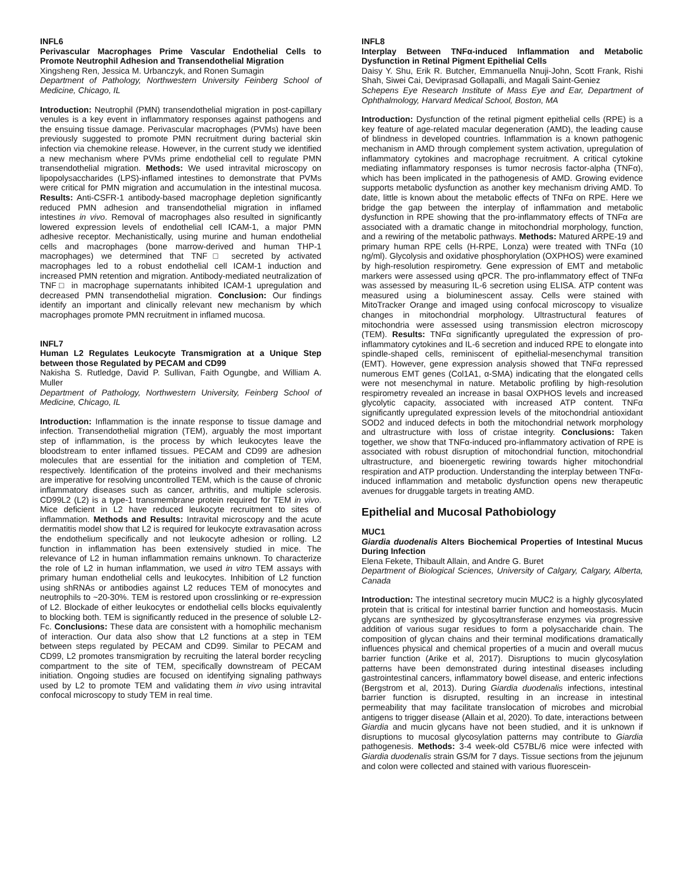INFL6
Perivascular Macrophages Prime Vascular Endothelial Cells to Promote Neutrophil Adhesion and Transendothelial Migration
Xingsheng Ren, Jessica M. Urbanczyk, and Ronen Sumagin
Department of Pathology, Northwestern University Feinberg School of Medicine, Chicago, IL
Introduction: Neutrophil (PMN) transendothelial migration in post-capillary venules is a key event in inflammatory responses against pathogens and the ensuing tissue damage. Perivascular macrophages (PVMs) have been previously suggested to promote PMN recruitment during bacterial skin infection via chemokine release. However, in the current study we identified a new mechanism where PVMs prime endothelial cell to regulate PMN transendothelial migration. Methods: We used intravital microscopy on lipopolysaccharides (LPS)-inflamed intestines to demonstrate that PVMs were critical for PMN migration and accumulation in the intestinal mucosa. Results: Anti-CSFR-1 antibody-based macrophage depletion significantly reduced PMN adhesion and transendothelial migration in inflamed intestines in vivo. Removal of macrophages also resulted in significantly lowered expression levels of endothelial cell ICAM-1, a major PMN adhesive receptor. Mechanistically, using murine and human endothelial cells and macrophages (bone marrow-derived and human THP-1 macrophages) we determined that TNF□ secreted by activated macrophages led to a robust endothelial cell ICAM-1 induction and increased PMN retention and migration. Antibody-mediated neutralization of TNF□ in macrophage supernatants inhibited ICAM-1 upregulation and decreased PMN transendothelial migration. Conclusion: Our findings identify an important and clinically relevant new mechanism by which macrophages promote PMN recruitment in inflamed mucosa.
INFL7
Human L2 Regulates Leukocyte Transmigration at a Unique Step between those Regulated by PECAM and CD99
Nakisha S. Rutledge, David P. Sullivan, Faith Ogungbe, and William A. Muller
Department of Pathology, Northwestern University, Feinberg School of Medicine, Chicago, IL
Introduction: Inflammation is the innate response to tissue damage and infection. Transendothelial migration (TEM), arguably the most important step of inflammation, is the process by which leukocytes leave the bloodstream to enter inflamed tissues. PECAM and CD99 are adhesion molecules that are essential for the initiation and completion of TEM, respectively. Identification of the proteins involved and their mechanisms are imperative for resolving uncontrolled TEM, which is the cause of chronic inflammatory diseases such as cancer, arthritis, and multiple sclerosis. CD99L2 (L2) is a type-1 transmembrane protein required for TEM in vivo. Mice deficient in L2 have reduced leukocyte recruitment to sites of inflammation. Methods and Results: Intravital microscopy and the acute dermatitis model show that L2 is required for leukocyte extravasation across the endothelium specifically and not leukocyte adhesion or rolling. L2 function in inflammation has been extensively studied in mice. The relevance of L2 in human inflammation remains unknown. To characterize the role of L2 in human inflammation, we used in vitro TEM assays with primary human endothelial cells and leukocytes. Inhibition of L2 function using shRNAs or antibodies against L2 reduces TEM of monocytes and neutrophils to ~20-30%. TEM is restored upon crosslinking or re-expression of L2. Blockade of either leukocytes or endothelial cells blocks equivalently to blocking both. TEM is significantly reduced in the presence of soluble L2-Fc. Conclusions: These data are consistent with a homophilic mechanism of interaction. Our data also show that L2 functions at a step in TEM between steps regulated by PECAM and CD99. Similar to PECAM and CD99, L2 promotes transmigration by recruiting the lateral border recycling compartment to the site of TEM, specifically downstream of PECAM initiation. Ongoing studies are focused on identifying signaling pathways used by L2 to promote TEM and validating them in vivo using intravital confocal microscopy to study TEM in real time.
INFL8
Interplay Between TNFα-induced Inflammation and Metabolic Dysfunction in Retinal Pigment Epithelial Cells
Daisy Y. Shu, Erik R. Butcher, Emmanuella Nnuji-John, Scott Frank, Rishi Shah, Siwei Cai, Deviprasad Gollapalli, and Magali Saint-Geniez
Schepens Eye Research Institute of Mass Eye and Ear, Department of Ophthalmology, Harvard Medical School, Boston, MA
Introduction: Dysfunction of the retinal pigment epithelial cells (RPE) is a key feature of age-related macular degeneration (AMD), the leading cause of blindness in developed countries. Inflammation is a known pathogenic mechanism in AMD through complement system activation, upregulation of inflammatory cytokines and macrophage recruitment. A critical cytokine mediating inflammatory responses is tumor necrosis factor-alpha (TNFα), which has been implicated in the pathogenesis of AMD. Growing evidence supports metabolic dysfunction as another key mechanism driving AMD. To date, little is known about the metabolic effects of TNFα on RPE. Here we bridge the gap between the interplay of inflammation and metabolic dysfunction in RPE showing that the pro-inflammatory effects of TNFα are associated with a dramatic change in mitochondrial morphology, function, and a rewiring of the metabolic pathways. Methods: Matured ARPE-19 and primary human RPE cells (H-RPE, Lonza) were treated with TNFα (10 ng/ml). Glycolysis and oxidative phosphorylation (OXPHOS) were examined by high-resolution respirometry. Gene expression of EMT and metabolic markers were assessed using qPCR. The pro-inflammatory effect of TNFα was assessed by measuring IL-6 secretion using ELISA. ATP content was measured using a bioluminescent assay. Cells were stained with MitoTracker Orange and imaged using confocal microscopy to visualize changes in mitochondrial morphology. Ultrastructural features of mitochondria were assessed using transmission electron microscopy (TEM). Results: TNFα significantly upregulated the expression of pro-inflammatory cytokines and IL-6 secretion and induced RPE to elongate into spindle-shaped cells, reminiscent of epithelial-mesenchymal transition (EMT). However, gene expression analysis showed that TNFα repressed numerous EMT genes (Col1A1, α-SMA) indicating that the elongated cells were not mesenchymal in nature. Metabolic profiling by high-resolution respirometry revealed an increase in basal OXPHOS levels and increased glycolytic capacity, associated with increased ATP content. TNFα significantly upregulated expression levels of the mitochondrial antioxidant SOD2 and induced defects in both the mitochondrial network morphology and ultrastructure with loss of cristae integrity. Conclusions: Taken together, we show that TNFα-induced pro-inflammatory activation of RPE is associated with robust disruption of mitochondrial function, mitochondrial ultrastructure, and bioenergetic rewiring towards higher mitochondrial respiration and ATP production. Understanding the interplay between TNFα-induced inflammation and metabolic dysfunction opens new therapeutic avenues for druggable targets in treating AMD.
Epithelial and Mucosal Pathobiology
MUC1
Giardia duodenalis Alters Biochemical Properties of Intestinal Mucus During Infection
Elena Fekete, Thibault Allain, and Andre G. Buret
Department of Biological Sciences, University of Calgary, Calgary, Alberta, Canada
Introduction: The intestinal secretory mucin MUC2 is a highly glycosylated protein that is critical for intestinal barrier function and homeostasis. Mucin glycans are synthesized by glycosyltransferase enzymes via progressive addition of various sugar residues to form a polysaccharide chain. The composition of glycan chains and their terminal modifications dramatically influences physical and chemical properties of a mucin and overall mucus barrier function (Arike et al, 2017). Disruptions to mucin glycosylation patterns have been demonstrated during intestinal diseases including gastrointestinal cancers, inflammatory bowel disease, and enteric infections (Bergstrom et al, 2013). During Giardia duodenalis infections, intestinal barrier function is disrupted, resulting in an increase in intestinal permeability that may facilitate translocation of microbes and microbial antigens to trigger disease (Allain et al, 2020). To date, interactions between Giardia and mucin glycans have not been studied, and it is unknown if disruptions to mucosal glycosylation patterns may contribute to Giardia pathogenesis. Methods: 3-4 week-old C57BL/6 mice were infected with Giardia duodenalis strain GS/M for 7 days. Tissue sections from the jejunum and colon were collected and stained with various fluorescein-